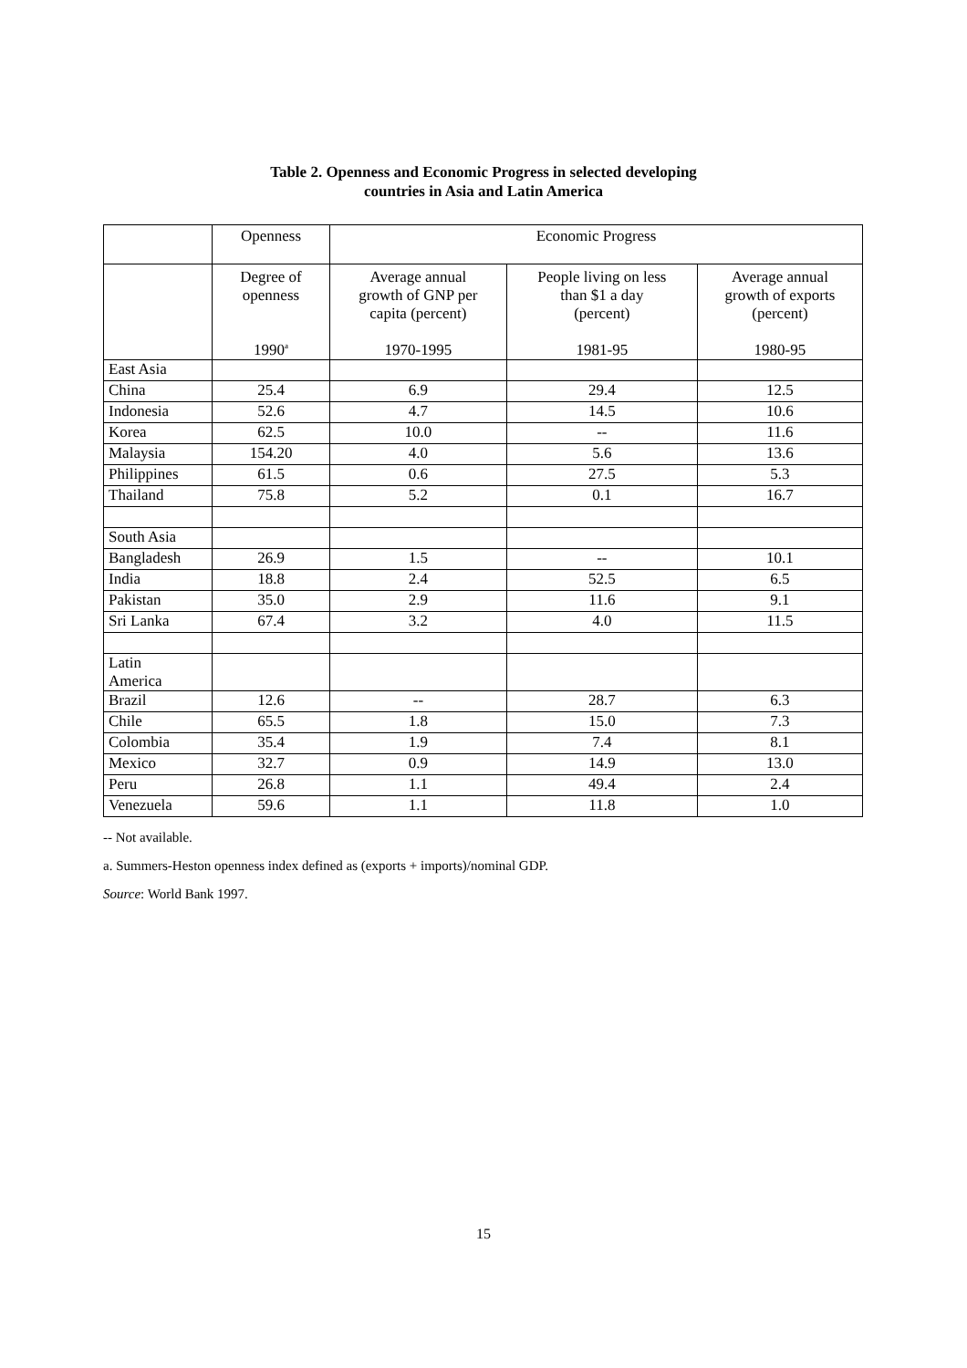Table 2. Openness and Economic Progress in selected developing
countries in Asia and Latin America
| | Openness | Economic Progress | | |
| | Degree of openness 1990<sup>a</sup> | Average annual growth of GNP per capita (percent) 1970-1995 | People living on less than $1 a day (percent) 1981-95 | Average annual growth of exports (percent) 1980-95 |
| East Asia | | | | |
| China | 25.4 | 6.9 | 29.4 | 12.5 |
| Indonesia | 52.6 | 4.7 | 14.5 | 10.6 |
| Korea | 62.5 | 10.0 | -- | 11.6 |
| Malaysia | 154.20 | 4.0 | 5.6 | 13.6 |
| Philippines | 61.5 | 0.6 | 27.5 | 5.3 |
| Thailand | 75.8 | 5.2 | 0.1 | 16.7 |
| South Asia | | | | |
| Bangladesh | 26.9 | 1.5 | -- | 10.1 |
| India | 18.8 | 2.4 | 52.5 | 6.5 |
| Pakistan | 35.0 | 2.9 | 11.6 | 9.1 |
| Sri Lanka | 67.4 | 3.2 | 4.0 | 11.5 |
| Latin America | | | | |
| Brazil | 12.6 | -- | 28.7 | 6.3 |
| Chile | 65.5 | 1.8 | 15.0 | 7.3 |
| Colombia | 35.4 | 1.9 | 7.4 | 8.1 |
| Mexico | 32.7 | 0.9 | 14.9 | 13.0 |
| Peru | 26.8 | 1.1 | 49.4 | 2.4 |
| Venezuela | 59.6 | 1.1 | 11.8 | 1.0 |
-- Not available.
a. Summers-Heston openness index defined as (exports + imports)/nominal GDP.
Source: World Bank 1997.
15